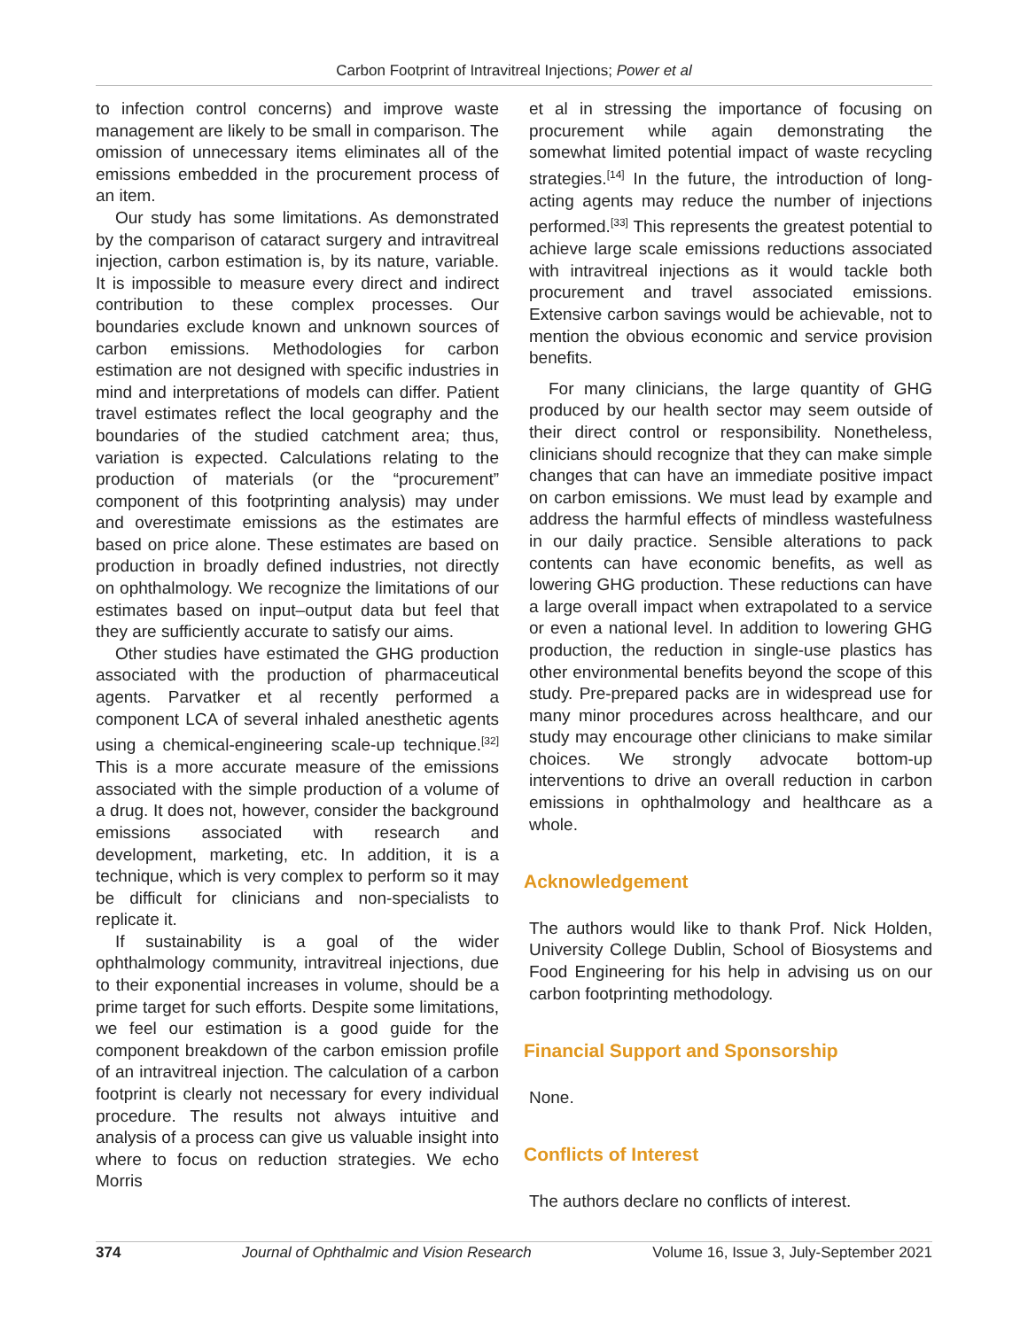Carbon Footprint of Intravitreal Injections; Power et al
to infection control concerns) and improve waste management are likely to be small in comparison. The omission of unnecessary items eliminates all of the emissions embedded in the procurement process of an item.
Our study has some limitations. As demonstrated by the comparison of cataract surgery and intravitreal injection, carbon estimation is, by its nature, variable. It is impossible to measure every direct and indirect contribution to these complex processes. Our boundaries exclude known and unknown sources of carbon emissions. Methodologies for carbon estimation are not designed with specific industries in mind and interpretations of models can differ. Patient travel estimates reflect the local geography and the boundaries of the studied catchment area; thus, variation is expected. Calculations relating to the production of materials (or the “procurement” component of this footprinting analysis) may under and overestimate emissions as the estimates are based on price alone. These estimates are based on production in broadly defined industries, not directly on ophthalmology. We recognize the limitations of our estimates based on input–output data but feel that they are sufficiently accurate to satisfy our aims.
Other studies have estimated the GHG production associated with the production of pharmaceutical agents. Parvatker et al recently performed a component LCA of several inhaled anesthetic agents using a chemical-engineering scale-up technique.<sup>[32]</sup> This is a more accurate measure of the emissions associated with the simple production of a volume of a drug. It does not, however, consider the background emissions associated with research and development, marketing, etc. In addition, it is a technique, which is very complex to perform so it may be difficult for clinicians and non-specialists to replicate it.
If sustainability is a goal of the wider ophthalmology community, intravitreal injections, due to their exponential increases in volume, should be a prime target for such efforts. Despite some limitations, we feel our estimation is a good guide for the component breakdown of the carbon emission profile of an intravitreal injection. The calculation of a carbon footprint is clearly not necessary for every individual procedure. The results not always intuitive and analysis of a process can give us valuable insight into where to focus on reduction strategies. We echo Morris
et al in stressing the importance of focusing on procurement while again demonstrating the somewhat limited potential impact of waste recycling strategies.<sup>[14]</sup> In the future, the introduction of long-acting agents may reduce the number of injections performed.<sup>[33]</sup> This represents the greatest potential to achieve large scale emissions reductions associated with intravitreal injections as it would tackle both procurement and travel associated emissions. Extensive carbon savings would be achievable, not to mention the obvious economic and service provision benefits.
For many clinicians, the large quantity of GHG produced by our health sector may seem outside of their direct control or responsibility. Nonetheless, clinicians should recognize that they can make simple changes that can have an immediate positive impact on carbon emissions. We must lead by example and address the harmful effects of mindless wastefulness in our daily practice. Sensible alterations to pack contents can have economic benefits, as well as lowering GHG production. These reductions can have a large overall impact when extrapolated to a service or even a national level. In addition to lowering GHG production, the reduction in single-use plastics has other environmental benefits beyond the scope of this study. Pre-prepared packs are in widespread use for many minor procedures across healthcare, and our study may encourage other clinicians to make similar choices. We strongly advocate bottom-up interventions to drive an overall reduction in carbon emissions in ophthalmology and healthcare as a whole.
Acknowledgement
The authors would like to thank Prof. Nick Holden, University College Dublin, School of Biosystems and Food Engineering for his help in advising us on our carbon footprinting methodology.
Financial Support and Sponsorship
None.
Conflicts of Interest
The authors declare no conflicts of interest.
374 Journal of Ophthalmic and Vision Research Volume 16, Issue 3, July-September 2021